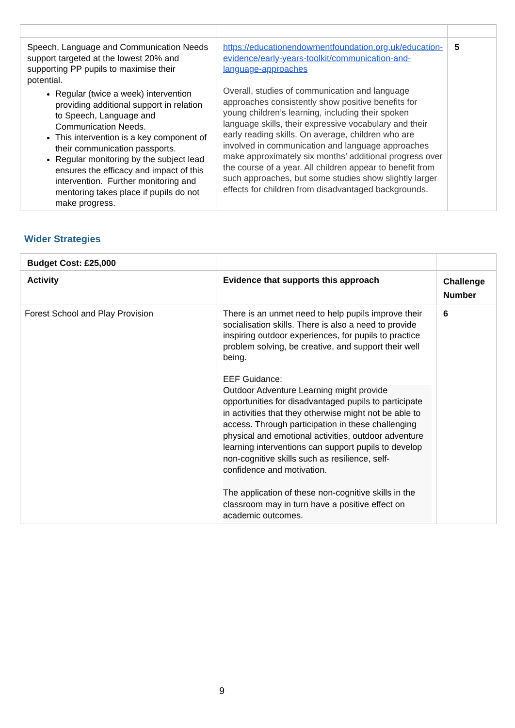| Speech, Language and Communication Needs support targeted at the lowest 20% and supporting PP pupils to maximise their potential. Regular (twice a week) intervention providing additional support in relation to Speech, Language and Communication Needs. This intervention is a key component of their communication passports. Regular monitoring by the subject lead ensures the efficacy and impact of this intervention. Further monitoring and mentoring takes place if pupils do not make progress. | https://educationendowmentfoundation.org.uk/education-evidence/early-years-toolkit/communication-and-language-approaches Overall, studies of communication and language approaches consistently show positive benefits for young children’s learning, including their spoken language skills, their expressive vocabulary and their early reading skills. On average, children who are involved in communication and language approaches make approximately six months’ additional progress over the course of a year. All children appear to benefit from such approaches, but some studies show slightly larger effects for children from disadvantaged backgrounds. | 5 |
Wider Strategies
| Budget Cost: £25,000 | | |
| Activity | Evidence that supports this approach | Challenge Number |
| Forest School and Play Provision | There is an unmet need to help pupils improve their socialisation skills. There is also a need to provide inspiring outdoor experiences, for pupils to practice problem solving, be creative, and support their well being. EEF Guidance: Outdoor Adventure Learning might provide opportunities for disadvantaged pupils to participate in activities that they otherwise might not be able to access. Through participation in these challenging physical and emotional activities, outdoor adventure learning interventions can support pupils to develop non-cognitive skills such as resilience, self-confidence and motivation. The application of these non-cognitive skills in the classroom may in turn have a positive effect on academic outcomes. | 6 |
9